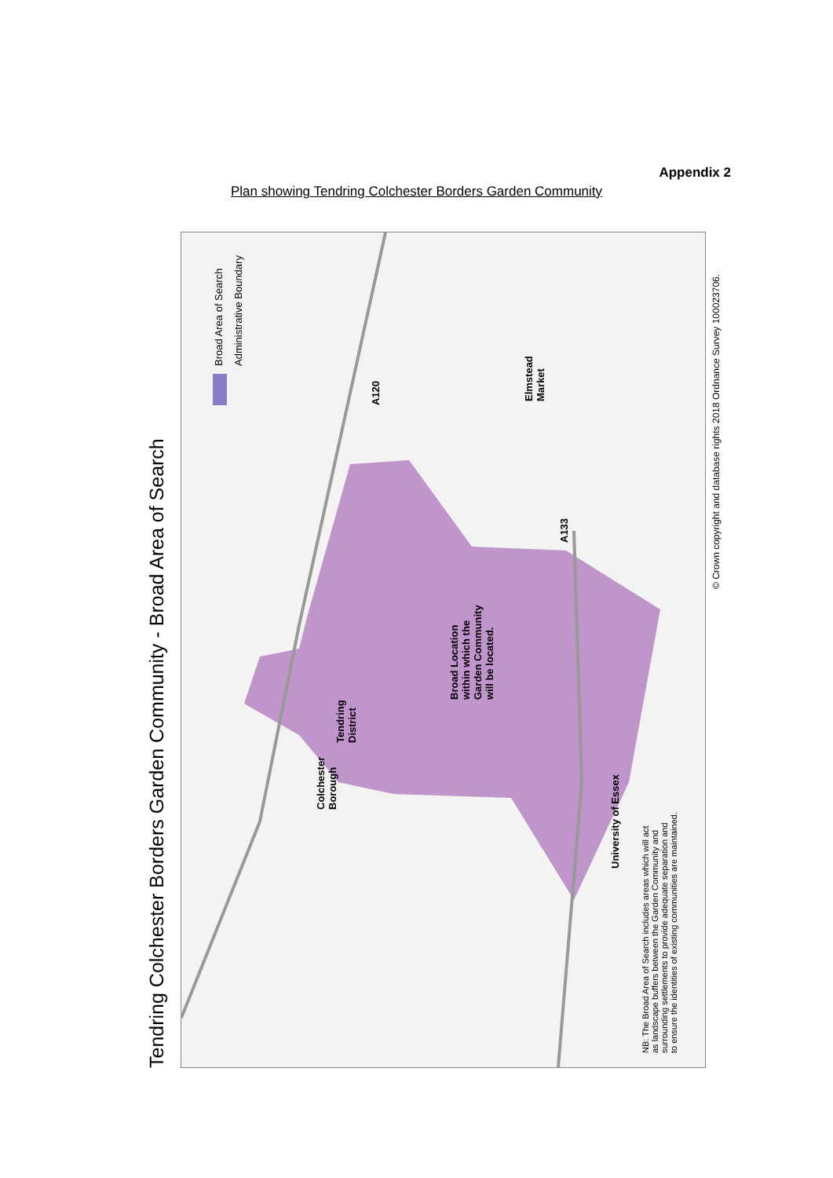Appendix 2
Plan showing Tendring Colchester Borders Garden Community
Tendring Colchester Borders Garden Community - Broad Area of Search
Broad Area of Search Administrative Boundary
A120
Elmstead
Market
A133
Broad Location
within which the
Garden Community
will be located.
Tendring
District
Colchester
Borough
University of Essex
NB: The Broad Area of Search includes areas which will act
as landscape buffers between the Garden Community and
surrounding settlements to provide adequate separation and
to ensure the identities of existing communities are maintained.
© Crown copyright and database rights 2018 Ordnance Survey 100023706.